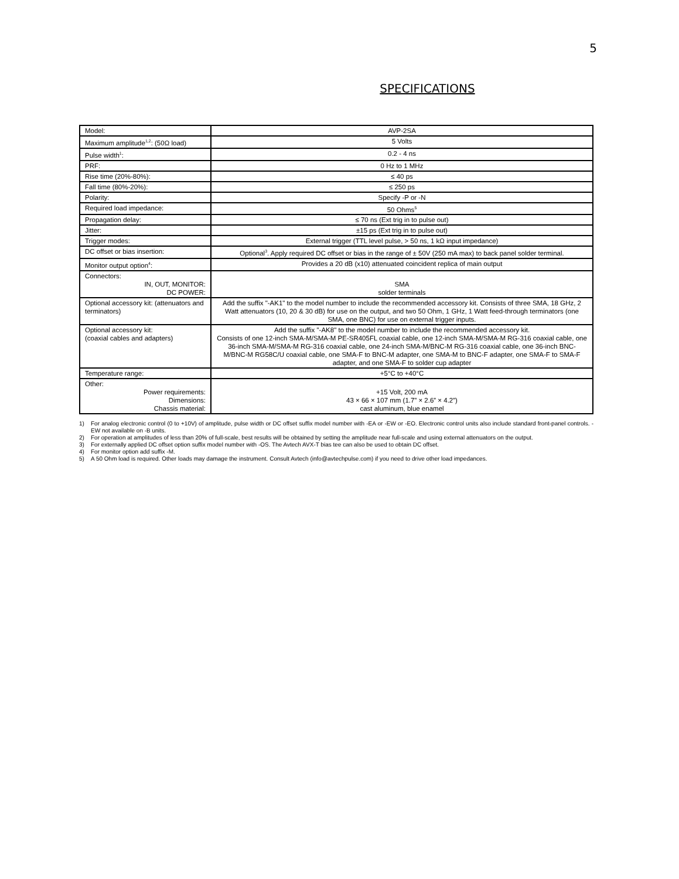5
SPECIFICATIONS
| Model: | AVP-2SA |
| Maximum amplitude<sup>1,2</sup>: (50Ω load) | 5 Volts |
| Pulse width<sup>1</sup>: | 0.2 - 4 ns |
| PRF: | 0 Hz to 1 MHz |
| Rise time (20%-80%): | ≤ 40 ps |
| Fall time (80%-20%): | ≤ 250 ps |
| Polarity: | Specify -P or -N |
| Required load impedance: | 50 Ohms<sup>5</sup> |
| Propagation delay: | ≤ 70 ns (Ext trig in to pulse out) |
| Jitter: | ±15 ps (Ext trig in to pulse out) |
| Trigger modes: | External trigger (TTL level pulse, > 50 ns, 1 kΩ input impedance) |
| DC offset or bias insertion: | Optional<sup>3</sup>. Apply required DC offset or bias in the range of ± 50V (250 mA max) to back panel solder terminal. |
| Monitor output option<sup>4</sup>: | Provides a 20 dB (x10) attenuated coincident replica of main output |
| Connectors: IN, OUT, MONITOR: DC POWER: | SMA solder terminals |
| Optional accessory kit: (attenuators and terminators) | Add the suffix "-AK1" to the model number to include the recommended accessory kit. Consists of three SMA, 18 GHz, 2 Watt attenuators (10, 20 & 30 dB) for use on the output, and two 50 Ohm, 1 GHz, 1 Watt feed-through terminators (one SMA, one BNC) for use on external trigger inputs. |
| Optional accessory kit: (coaxial cables and adapters) | Add the suffix "-AK8" to the model number to include the recommended accessory kit. Consists of one 12-inch SMA-M/SMA-M PE-SR405FL coaxial cable, one 12-inch SMA-M/SMA-M RG-316 coaxial cable, one 36-inch SMA-M/SMA-M RG-316 coaxial cable, one 24-inch SMA-M/BNC-M RG-316 coaxial cable, one 36-inch BNC-M/BNC-M RG58C/U coaxial cable, one SMA-F to BNC-M adapter, one SMA-M to BNC-F adapter, one SMA-F to SMA-F adapter, and one SMA-F to solder cup adapter |
| Temperature range: | +5°C to +40°C |
| Other: Power requirements: Dimensions: Chassis material: | +15 Volt, 200 mA 43 × 66 × 107 mm (1.7” × 2.6” × 4.2”) cast aluminum, blue enamel |
1) For analog electronic control (0 to +10V) of amplitude, pulse width or DC offset suffix model number with -EA or -EW or -EO. Electronic control units also include standard front-panel controls. -EW not available on -B units.
2) For operation at amplitudes of less than 20% of full-scale, best results will be obtained by setting the amplitude near full-scale and using external attenuators on the output.
3) For externally applied DC offset option suffix model number with -OS. The Avtech AVX-T bias tee can also be used to obtain DC offset.
4) For monitor option add suffix -M.
5) A 50 Ohm load is required. Other loads may damage the instrument. Consult Avtech (info@avtechpulse.com) if you need to drive other load impedances.